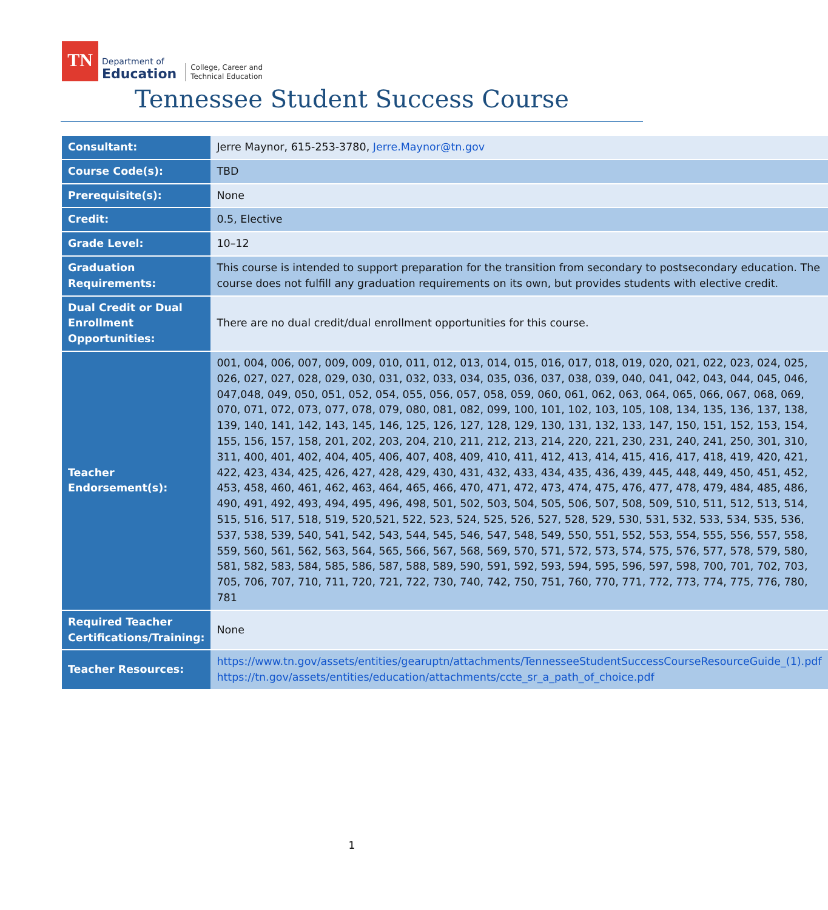TN
Department of
Education
College, Career and
Technical Education
Tennessee Student Success Course
| Consultant: | Jerre Maynor, 615-253-3780, Jerre.Maynor@tn.gov |
| Course Code(s): | TBD |
| Prerequisite(s): | None |
| Credit: | 0.5, Elective |
| Grade Level: | 10–12 |
| Graduation Requirements: | This course is intended to support preparation for the transition from secondary to postsecondary education. The course does not fulfill any graduation requirements on its own, but provides students with elective credit. |
| Dual Credit or Dual Enrollment Opportunities: | There are no dual credit/dual enrollment opportunities for this course. |
| Teacher Endorsement(s): | 001, 004, 006, 007, 009, 009, 010, 011, 012, 013, 014, 015, 016, 017, 018, 019, 020, 021, 022, 023, 024, 025, 026, 027, 027, 028, 029, 030, 031, 032, 033, 034, 035, 036, 037, 038, 039, 040, 041, 042, 043, 044, 045, 046, 047,048, 049, 050, 051, 052, 054, 055, 056, 057, 058, 059, 060, 061, 062, 063, 064, 065, 066, 067, 068, 069, 070, 071, 072, 073, 077, 078, 079, 080, 081, 082, 099, 100, 101, 102, 103, 105, 108, 134, 135, 136, 137, 138, 139, 140, 141, 142, 143, 145, 146, 125, 126, 127, 128, 129, 130, 131, 132, 133, 147, 150, 151, 152, 153, 154, 155, 156, 157, 158, 201, 202, 203, 204, 210, 211, 212, 213, 214, 220, 221, 230, 231, 240, 241, 250, 301, 310, 311, 400, 401, 402, 404, 405, 406, 407, 408, 409, 410, 411, 412, 413, 414, 415, 416, 417, 418, 419, 420, 421, 422, 423, 434, 425, 426, 427, 428, 429, 430, 431, 432, 433, 434, 435, 436, 439, 445, 448, 449, 450, 451, 452, 453, 458, 460, 461, 462, 463, 464, 465, 466, 470, 471, 472, 473, 474, 475, 476, 477, 478, 479, 484, 485, 486, 490, 491, 492, 493, 494, 495, 496, 498, 501, 502, 503, 504, 505, 506, 507, 508, 509, 510, 511, 512, 513, 514, 515, 516, 517, 518, 519, 520,521, 522, 523, 524, 525, 526, 527, 528, 529, 530, 531, 532, 533, 534, 535, 536, 537, 538, 539, 540, 541, 542, 543, 544, 545, 546, 547, 548, 549, 550, 551, 552, 553, 554, 555, 556, 557, 558, 559, 560, 561, 562, 563, 564, 565, 566, 567, 568, 569, 570, 571, 572, 573, 574, 575, 576, 577, 578, 579, 580, 581, 582, 583, 584, 585, 586, 587, 588, 589, 590, 591, 592, 593, 594, 595, 596, 597, 598, 700, 701, 702, 703, 705, 706, 707, 710, 711, 720, 721, 722, 730, 740, 742, 750, 751, 760, 770, 771, 772, 773, 774, 775, 776, 780, 781 |
| Required Teacher Certifications/Training: | None |
| Teacher Resources: | https://www.tn.gov/assets/entities/gearuptn/attachments/TennesseeStudentSuccessCourseResourceGuide_(1).pdf https://tn.gov/assets/entities/education/attachments/ccte_sr_a_path_of_choice.pdf |
1